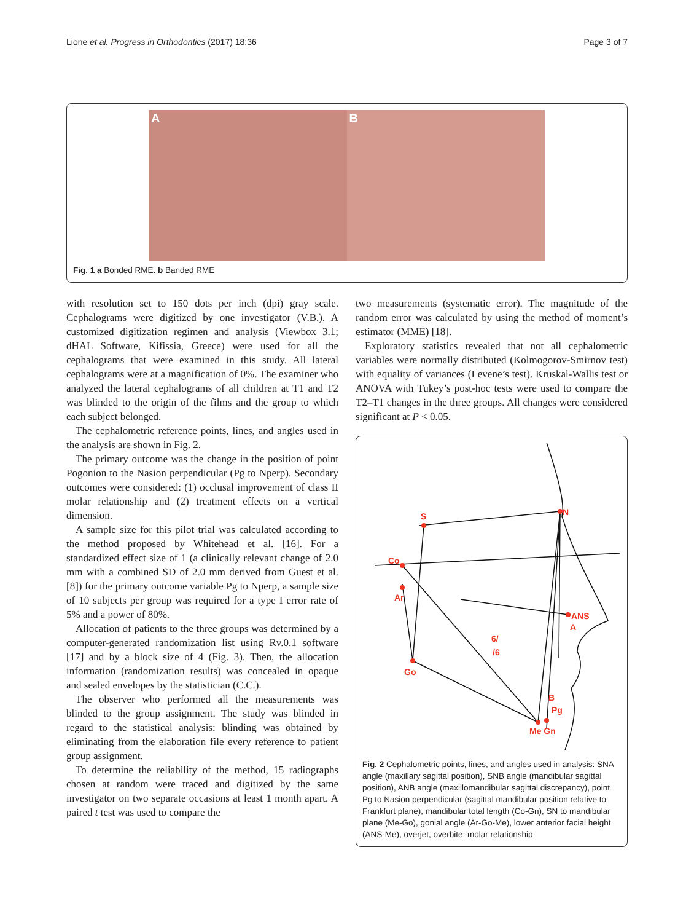Lione et al. Progress in Orthodontics (2017) 18:36 Page 3 of 7
A B
Fig. 1 a Bonded RME. b Banded RME
with resolution set to 150 dots per inch (dpi) gray scale. Cephalograms were digitized by one investigator (V.B.). A customized digitization regimen and analysis (Viewbox 3.1; dHAL Software, Kifissia, Greece) were used for all the cephalograms that were examined in this study. All lateral cephalograms were at a magnification of 0%. The examiner who analyzed the lateral cephalograms of all children at T1 and T2 was blinded to the origin of the films and the group to which each subject belonged.
The cephalometric reference points, lines, and angles used in the analysis are shown in Fig. 2.
The primary outcome was the change in the position of point Pogonion to the Nasion perpendicular (Pg to Nperp). Secondary outcomes were considered: (1) occlusal improvement of class II molar relationship and (2) treatment effects on a vertical dimension.
A sample size for this pilot trial was calculated according to the method proposed by Whitehead et al. [16]. For a standardized effect size of 1 (a clinically relevant change of 2.0 mm with a combined SD of 2.0 mm derived from Guest et al. [8]) for the primary outcome variable Pg to Nperp, a sample size of 10 subjects per group was required for a type I error rate of 5% and a power of 80%.
Allocation of patients to the three groups was determined by a computer-generated randomization list using Rv.0.1 software [17] and by a block size of 4 (Fig. 3). Then, the allocation information (randomization results) was concealed in opaque and sealed envelopes by the statistician (C.C.).
The observer who performed all the measurements was blinded to the group assignment. The study was blinded in regard to the statistical analysis: blinding was obtained by eliminating from the elaboration file every reference to patient group assignment.
To determine the reliability of the method, 15 radiographs chosen at random were traced and digitized by the same investigator on two separate occasions at least 1 month apart. A paired t test was used to compare the
two measurements (systematic error). The magnitude of the random error was calculated by using the method of moment’s estimator (MME) [18].
Exploratory statistics revealed that not all cephalometric variables were normally distributed (Kolmogorov-Smirnov test) with equality of variances (Levene’s test). Kruskal-Wallis test or ANOVA with Tukey’s post-hoc tests were used to compare the T2–T1 changes in the three groups. All changes were considered significant at P < 0.05.
S
N
Co
Ar
Go
ANS
A
B
Pg
Me Gn
6/
/6
Fig. 2 Cephalometric points, lines, and angles used in analysis: SNA angle (maxillary sagittal position), SNB angle (mandibular sagittal position), ANB angle (maxillomandibular sagittal discrepancy), point Pg to Nasion perpendicular (sagittal mandibular position relative to Frankfurt plane), mandibular total length (Co-Gn), SN to mandibular plane (Me-Go), gonial angle (Ar-Go-Me), lower anterior facial height (ANS-Me), overjet, overbite; molar relationship